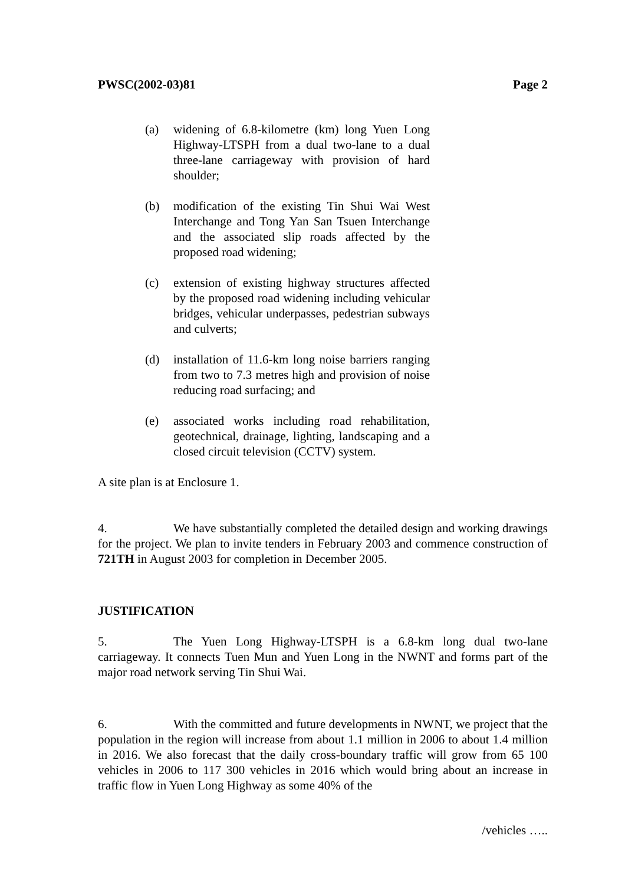PWSC(2002-03)81 Page 2
(a) widening of 6.8-kilometre (km) long Yuen Long Highway-LTSPH from a dual two-lane to a dual three-lane carriageway with provision of hard shoulder;
(b) modification of the existing Tin Shui Wai West Interchange and Tong Yan San Tsuen Interchange and the associated slip roads affected by the proposed road widening;
(c) extension of existing highway structures affected by the proposed road widening including vehicular bridges, vehicular underpasses, pedestrian subways and culverts;
(d) installation of 11.6-km long noise barriers ranging from two to 7.3 metres high and provision of noise reducing road surfacing; and
(e) associated works including road rehabilitation, geotechnical, drainage, lighting, landscaping and a closed circuit television (CCTV) system.
A site plan is at Enclosure 1.
4. We have substantially completed the detailed design and working drawings for the project. We plan to invite tenders in February 2003 and commence construction of 721TH in August 2003 for completion in December 2005.
JUSTIFICATION
5. The Yuen Long Highway-LTSPH is a 6.8-km long dual two-lane carriageway. It connects Tuen Mun and Yuen Long in the NWNT and forms part of the major road network serving Tin Shui Wai.
6. With the committed and future developments in NWNT, we project that the population in the region will increase from about 1.1 million in 2006 to about 1.4 million in 2016. We also forecast that the daily cross-boundary traffic will grow from 65 100 vehicles in 2006 to 117 300 vehicles in 2016 which would bring about an increase in traffic flow in Yuen Long Highway as some 40% of the
/vehicles …..